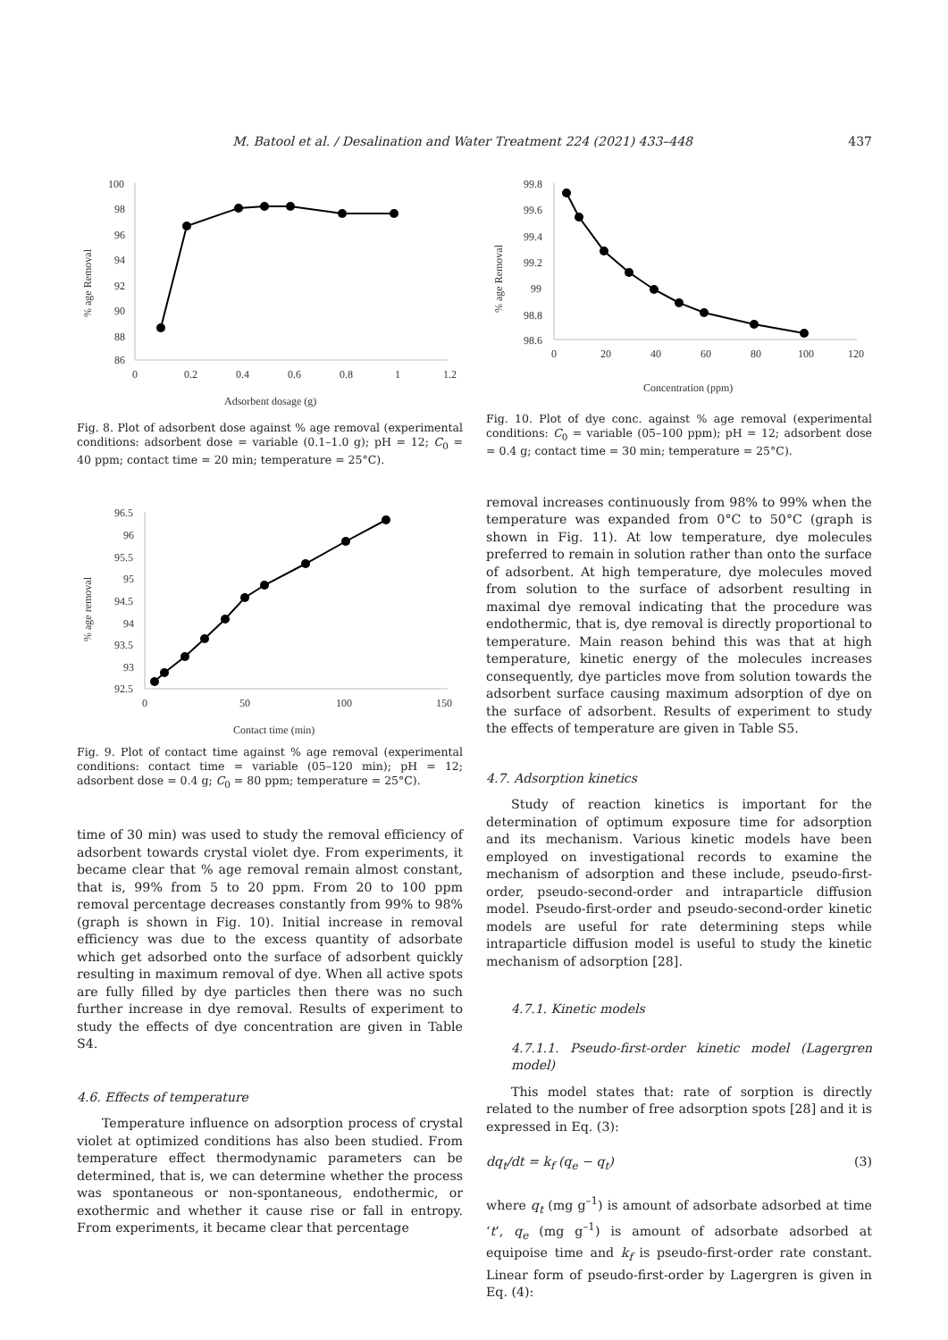M. Batool et al. / Desalination and Water Treatment 224 (2021) 433–448 437
100
98
96
94
92
90
88
86
0
0.2
0.4
0.6
0.8
1
1.2
Adsorbent dosage (g)
% age Removal
Fig. 8. Plot of adsorbent dose against % age removal (experimental conditions: adsorbent dose = variable (0.1–1.0 g); pH = 12; C<sub>0</sub> = 40 ppm; contact time = 20 min; temperature = 25°C).
96.5
96
95.5
95
94.5
94
93.5
93
92.5
0
50
100
150
Contact time (min)
% age removal
Fig. 9. Plot of contact time against % age removal (experimental conditions: contact time = variable (05–120 min); pH = 12; adsorbent dose = 0.4 g; C<sub>0</sub> = 80 ppm; temperature = 25°C).
time of 30 min) was used to study the removal efficiency of adsorbent towards crystal violet dye. From experiments, it became clear that % age removal remain almost constant, that is, 99% from 5 to 20 ppm. From 20 to 100 ppm removal percentage decreases constantly from 99% to 98% (graph is shown in Fig. 10). Initial increase in removal efficiency was due to the excess quantity of adsorbate which get adsorbed onto the surface of adsorbent quickly resulting in maximum removal of dye. When all active spots are fully filled by dye particles then there was no such further increase in dye removal. Results of experiment to study the effects of dye concentration are given in Table S4.
4.6. Effects of temperature
Temperature influence on adsorption process of crystal violet at optimized conditions has also been studied. From temperature effect thermodynamic parameters can be determined, that is, we can determine whether the process was spontaneous or non-spontaneous, endothermic, or exothermic and whether it cause rise or fall in entropy. From experiments, it became clear that percentage
99.8
99.6
99.4
99.2
99
98.8
98.6
0
20
40
60
80
100
120
Concentration (ppm)
% age Removal
Fig. 10. Plot of dye conc. against % age removal (experimental conditions: C<sub>0</sub> = variable (05–100 ppm); pH = 12; adsorbent dose = 0.4 g; contact time = 30 min; temperature = 25°C).
removal increases continuously from 98% to 99% when the temperature was expanded from 0°C to 50°C (graph is shown in Fig. 11). At low temperature, dye molecules preferred to remain in solution rather than onto the surface of adsorbent. At high temperature, dye molecules moved from solution to the surface of adsorbent resulting in maximal dye removal indicating that the procedure was endothermic, that is, dye removal is directly proportional to temperature. Main reason behind this was that at high temperature, kinetic energy of the molecules increases consequently, dye particles move from solution towards the adsorbent surface causing maximum adsorption of dye on the surface of adsorbent. Results of experiment to study the effects of temperature are given in Table S5.
4.7. Adsorption kinetics
Study of reaction kinetics is important for the determination of optimum exposure time for adsorption and its mechanism. Various kinetic models have been employed on investigational records to examine the mechanism of adsorption and these include, pseudo-first-order, pseudo-second-order and intraparticle diffusion model. Pseudo-first-order and pseudo-second-order kinetic models are useful for rate determining steps while intraparticle diffusion model is useful to study the kinetic mechanism of adsorption [28].
4.7.1. Kinetic models
4.7.1.1. Pseudo-first-order kinetic model (Lagergren model)
This model states that: rate of sorption is directly related to the number of free adsorption spots [28] and it is expressed in Eq. (3):
dq<sub>t</sub>/dt = k<sub>f</sub> (q<sub>e</sub> − q<sub>t</sub>) (3)
where q<sub>t</sub> (mg g<sup>–1</sup>) is amount of adsorbate adsorbed at time ‘t’, q<sub>e</sub> (mg g<sup>–1</sup>) is amount of adsorbate adsorbed at equipoise time and k<sub>f</sub> is pseudo-first-order rate constant. Linear form of pseudo-first-order by Lagergren is given in Eq. (4):